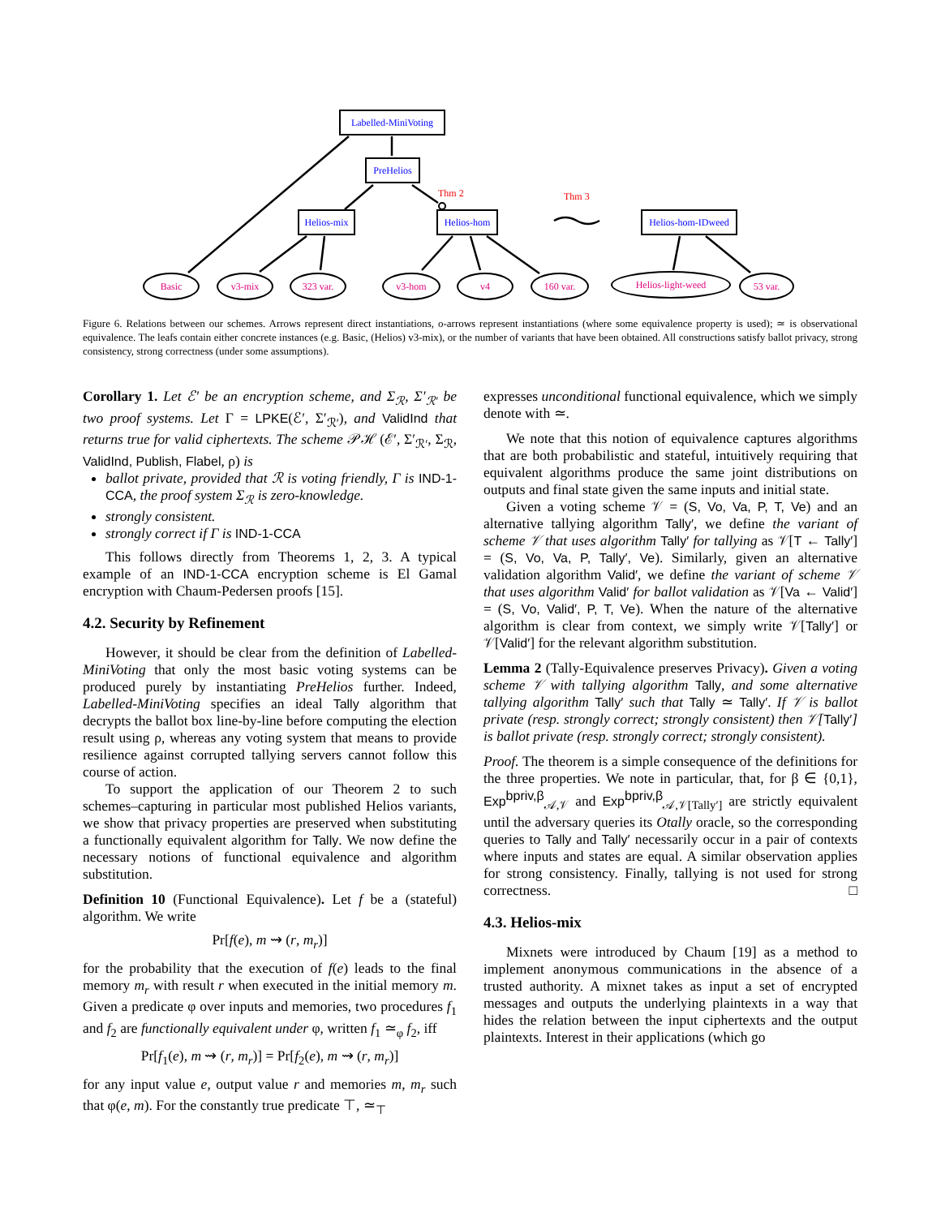Labelled-MiniVoting
PreHelios
Helios-mix
Helios-hom
Helios-hom-IDweed
Thm 2 Thm 3
Basic v3-mix 323 var. v3-hom v4 160 var. Helios-light-weed 53 var.
Figure 6. Relations between our schemes. Arrows represent direct instantiations, o-arrows represent instantiations (where some equivalence property is used); ≃ is observational equivalence. The leafs contain either concrete instances (e.g. Basic, (Helios) v3-mix), or the number of variants that have been obtained. All constructions satisfy ballot privacy, strong consistency, strong correctness (under some assumptions).
Corollary 1. Let ℰ′ be an encryption scheme, and Σ<sub>ℛ</sub>, Σ′<sub>ℛ′</sub> be two proof systems. Let Γ = LPKE(ℰ′, Σ′<sub>ℛ′</sub>), and ValidInd that returns true for valid ciphertexts. The scheme 𝒫ℋ (ℰ′, Σ′<sub>ℛ′</sub>, Σ<sub>ℛ</sub>, ValidInd, Publish, Flabel, ρ) is
ballot private, provided that ℛ is voting friendly, Γ is IND-1-CCA, the proof system Σ<sub>ℛ</sub> is zero-knowledge.
strongly consistent.
strongly correct if Γ is IND-1-CCA
This follows directly from Theorems 1, 2, 3. A typical example of an IND-1-CCA encryption scheme is El Gamal encryption with Chaum-Pedersen proofs [15].
4.2. Security by Refinement
However, it should be clear from the definition of Labelled-MiniVoting that only the most basic voting systems can be produced purely by instantiating PreHelios further. Indeed, Labelled-MiniVoting specifies an ideal Tally algorithm that decrypts the ballot box line-by-line before computing the election result using ρ, whereas any voting system that means to provide resilience against corrupted tallying servers cannot follow this course of action.
To support the application of our Theorem 2 to such schemes–capturing in particular most published Helios variants, we show that privacy properties are preserved when substituting a functionally equivalent algorithm for Tally. We now define the necessary notions of functional equivalence and algorithm substitution.
Definition 10 (Functional Equivalence). Let f be a (stateful) algorithm. We write
Pr[f(e), m ⇝ (r, m<sub>r</sub>)]
for the probability that the execution of f(e) leads to the final memory m<sub>r</sub> with result r when executed in the initial memory m. Given a predicate φ over inputs and memories, two procedures f<sub>1</sub> and f<sub>2</sub> are functionally equivalent under φ, written f<sub>1</sub> ≃<sub>φ</sub> f<sub>2</sub>, iff
Pr[f<sub>1</sub>(e), m ⇝ (r, m<sub>r</sub>)] = Pr[f<sub>2</sub>(e), m ⇝ (r, m<sub>r</sub>)]
for any input value e, output value r and memories m, m<sub>r</sub> such that φ(e, m). For the constantly true predicate ⊤, ≃<sub>⊤</sub>
expresses unconditional functional equivalence, which we simply denote with ≃.
We note that this notion of equivalence captures algorithms that are both probabilistic and stateful, intuitively requiring that equivalent algorithms produce the same joint distributions on outputs and final state given the same inputs and initial state.
Given a voting scheme 𝒱 = (S, Vo, Va, P, T, Ve) and an alternative tallying algorithm Tally′, we define the variant of scheme 𝒱 that uses algorithm Tally′ for tallying as 𝒱[T ← Tally′] = (S, Vo, Va, P, Tally′, Ve). Similarly, given an alternative validation algorithm Valid′, we define the variant of scheme 𝒱 that uses algorithm Valid′ for ballot validation as 𝒱[Va ← Valid′] = (S, Vo, Valid′, P, T, Ve). When the nature of the alternative algorithm is clear from context, we simply write 𝒱[Tally′] or 𝒱[Valid′] for the relevant algorithm substitution.
Lemma 2 (Tally-Equivalence preserves Privacy). Given a voting scheme 𝒱 with tallying algorithm Tally, and some alternative tallying algorithm Tally′ such that Tally ≃ Tally′. If 𝒱 is ballot private (resp. strongly correct; strongly consistent) then 𝒱[Tally′] is ballot private (resp. strongly correct; strongly consistent).
Proof. The theorem is a simple consequence of the definitions for the three properties. We note in particular, that, for β ∈ {0,1}, Exp<sup>bpriv,β</sup><sub>𝒜,𝒱</sub> and Exp<sup>bpriv,β</sup><sub>𝒜,𝒱[Tally′]</sub> are strictly equivalent until the adversary queries its Otally oracle, so the corresponding queries to Tally and Tally′ necessarily occur in a pair of contexts where inputs and states are equal. A similar observation applies for strong consistency. Finally, tallying is not used for strong correctness. □
4.3. Helios-mix
Mixnets were introduced by Chaum [19] as a method to implement anonymous communications in the absence of a trusted authority. A mixnet takes as input a set of encrypted messages and outputs the underlying plaintexts in a way that hides the relation between the input ciphertexts and the output plaintexts. Interest in their applications (which go